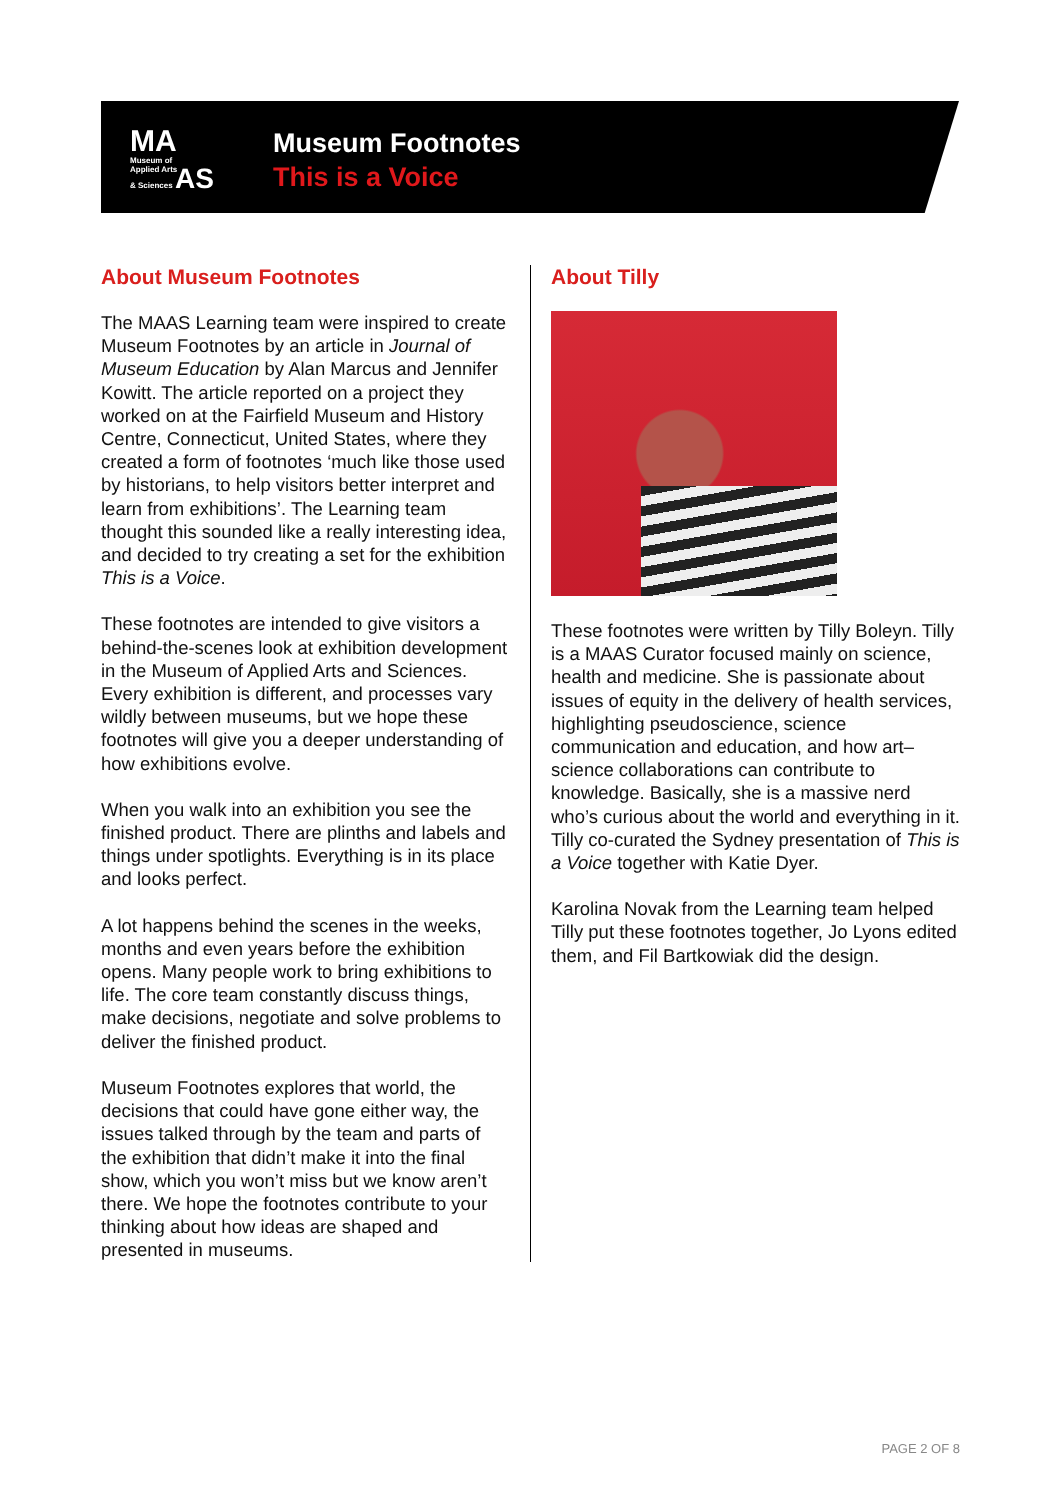MA
Museum of
Applied Arts
& Sciences AS
Museum Footnotes
This is a Voice
About Museum Footnotes
The MAAS Learning team were inspired to create Museum Footnotes by an article in Journal of Museum Education by Alan Marcus and Jennifer Kowitt. The article reported on a project they worked on at the Fairfield Museum and History Centre, Connecticut, United States, where they created a form of footnotes ‘much like those used by historians, to help visitors better interpret and learn from exhibitions’. The Learning team thought this sounded like a really interesting idea, and decided to try creating a set for the exhibition This is a Voice.
These footnotes are intended to give visitors a behind-the-scenes look at exhibition development in the Museum of Applied Arts and Sciences. Every exhibition is different, and processes vary wildly between museums, but we hope these footnotes will give you a deeper understanding of how exhibitions evolve.
When you walk into an exhibition you see the finished product. There are plinths and labels and things under spotlights. Everything is in its place and looks perfect.
A lot happens behind the scenes in the weeks, months and even years before the exhibition opens. Many people work to bring exhibitions to life. The core team constantly discuss things, make decisions, negotiate and solve problems to deliver the finished product.
Museum Footnotes explores that world, the decisions that could have gone either way, the issues talked through by the team and parts of the exhibition that didn’t make it into the final show, which you won’t miss but we know aren’t there. We hope the footnotes contribute to your thinking about how ideas are shaped and presented in museums.
About Tilly
These footnotes were written by Tilly Boleyn. Tilly is a MAAS Curator focused mainly on science, health and medicine. She is passionate about issues of equity in the delivery of health services, highlighting pseudoscience, science communication and education, and how art–science collaborations can contribute to knowledge. Basically, she is a massive nerd who’s curious about the world and everything in it. Tilly co-curated the Sydney presentation of This is a Voice together with Katie Dyer.
Karolina Novak from the Learning team helped Tilly put these footnotes together, Jo Lyons edited them, and Fil Bartkowiak did the design.
PAGE 2 OF 8